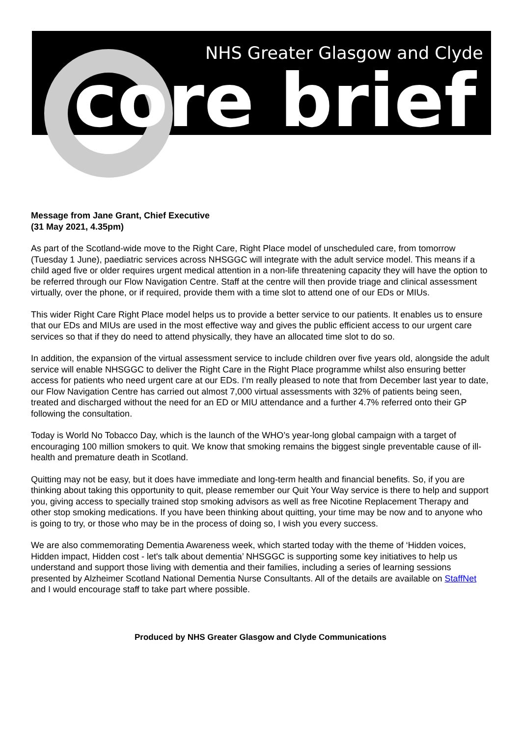NHS Greater Glasgow and Clyde
core brief
Message from Jane Grant, Chief Executive
(31 May 2021, 4.35pm)
As part of the Scotland-wide move to the Right Care, Right Place model of unscheduled care, from tomorrow (Tuesday 1 June), paediatric services across NHSGGC will integrate with the adult service model. This means if a child aged five or older requires urgent medical attention in a non-life threatening capacity they will have the option to be referred through our Flow Navigation Centre. Staff at the centre will then provide triage and clinical assessment virtually, over the phone, or if required, provide them with a time slot to attend one of our EDs or MIUs.
This wider Right Care Right Place model helps us to provide a better service to our patients. It enables us to ensure that our EDs and MIUs are used in the most effective way and gives the public efficient access to our urgent care services so that if they do need to attend physically, they have an allocated time slot to do so.
In addition, the expansion of the virtual assessment service to include children over five years old, alongside the adult service will enable NHSGGC to deliver the Right Care in the Right Place programme whilst also ensuring better access for patients who need urgent care at our EDs. I’m really pleased to note that from December last year to date, our Flow Navigation Centre has carried out almost 7,000 virtual assessments with 32% of patients being seen, treated and discharged without the need for an ED or MIU attendance and a further 4.7% referred onto their GP following the consultation.
Today is World No Tobacco Day, which is the launch of the WHO’s year-long global campaign with a target of encouraging 100 million smokers to quit. We know that smoking remains the biggest single preventable cause of ill-health and premature death in Scotland.
Quitting may not be easy, but it does have immediate and long-term health and financial benefits. So, if you are thinking about taking this opportunity to quit, please remember our Quit Your Way service is there to help and support you, giving access to specially trained stop smoking advisors as well as free Nicotine Replacement Therapy and other stop smoking medications. If you have been thinking about quitting, your time may be now and to anyone who is going to try, or those who may be in the process of doing so, I wish you every success.
We are also commemorating Dementia Awareness week, which started today with the theme of ‘Hidden voices, Hidden impact, Hidden cost - let's talk about dementia’ NHSGGC is supporting some key initiatives to help us understand and support those living with dementia and their families, including a series of learning sessions presented by Alzheimer Scotland National Dementia Nurse Consultants. All of the details are available on StaffNet and I would encourage staff to take part where possible.
Produced by NHS Greater Glasgow and Clyde Communications